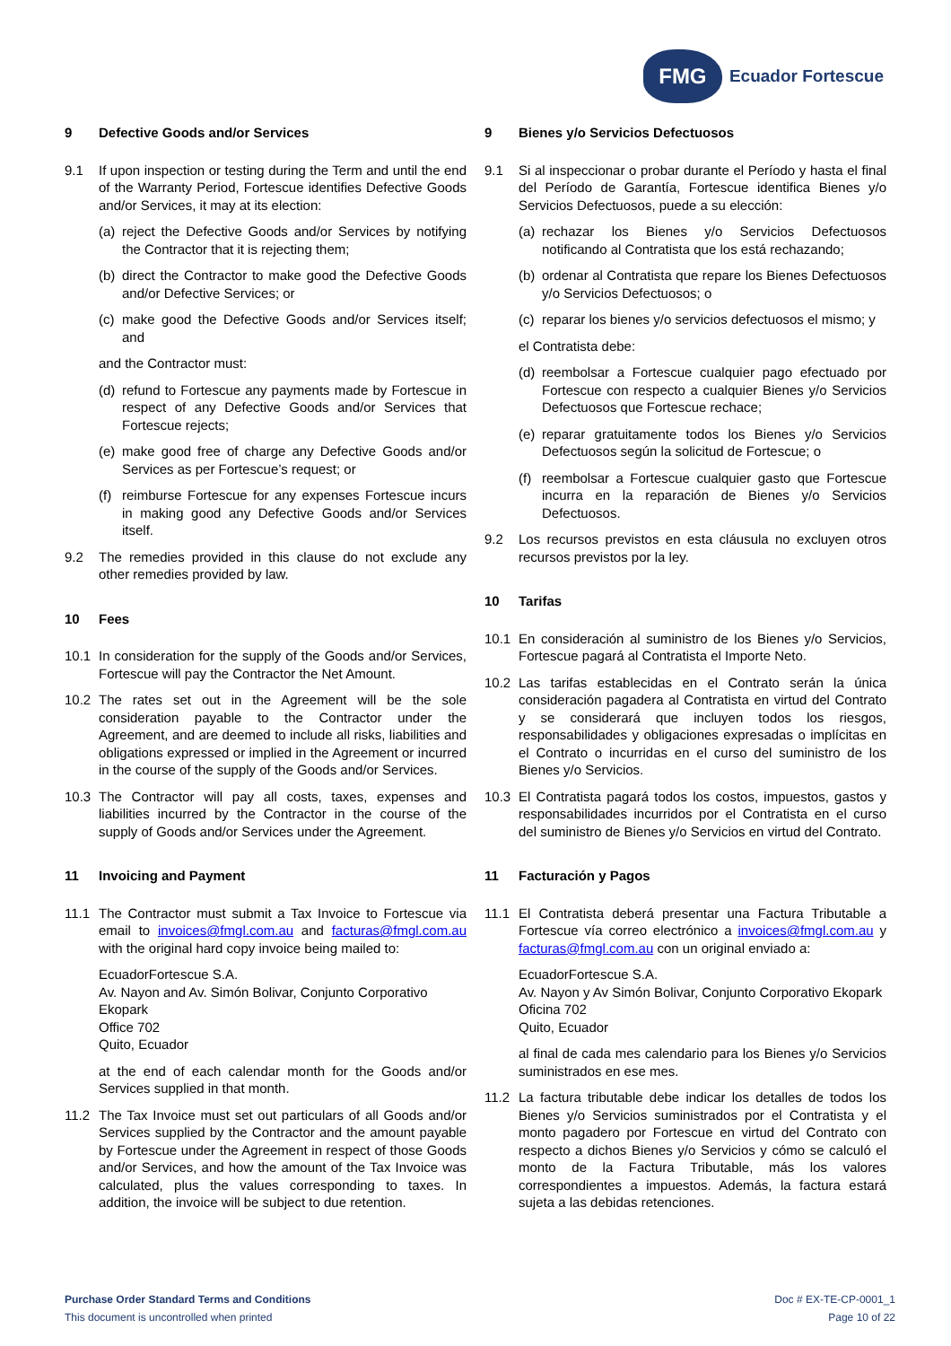FMG
Ecuador Fortescue
9 Defective Goods and/or Services
9.1 If upon inspection or testing during the Term and until the end of the Warranty Period, Fortescue identifies Defective Goods and/or Services, it may at its election:
(a)
reject the Defective Goods and/or Services by notifying the Contractor that it is rejecting them;
(b)
direct the Contractor to make good the Defective Goods and/or Defective Services; or
(c)
make good the Defective Goods and/or Services itself; and
and the Contractor must:
(d)
refund to Fortescue any payments made by Fortescue in respect of any Defective Goods and/or Services that Fortescue rejects;
(e)
make good free of charge any Defective Goods and/or Services as per Fortescue’s request; or
(f)
reimburse Fortescue for any expenses Fortescue incurs in making good any Defective Goods and/or Services itself.
9.2 The remedies provided in this clause do not exclude any other remedies provided by law.
10 Fees
10.1 In consideration for the supply of the Goods and/or Services, Fortescue will pay the Contractor the Net Amount.
10.2 The rates set out in the Agreement will be the sole consideration payable to the Contractor under the Agreement, and are deemed to include all risks, liabilities and obligations expressed or implied in the Agreement or incurred in the course of the supply of the Goods and/or Services.
10.3 The Contractor will pay all costs, taxes, expenses and liabilities incurred by the Contractor in the course of the supply of Goods and/or Services under the Agreement.
11 Invoicing and Payment
11.1 The Contractor must submit a Tax Invoice to Fortescue via email to invoices@fmgl.com.au and facturas@fmgl.com.au with the original hard copy invoice being mailed to:
EcuadorFortescue S.A.
Av. Nayon and Av. Simón Bolivar, Conjunto Corporativo Ekopark
Office 702
Quito, Ecuador
at the end of each calendar month for the Goods and/or Services supplied in that month.
11.2 The Tax Invoice must set out particulars of all Goods and/or Services supplied by the Contractor and the amount payable by Fortescue under the Agreement in respect of those Goods and/or Services, and how the amount of the Tax Invoice was calculated, plus the values corresponding to taxes. In addition, the invoice will be subject to due retention.
9 Bienes y/o Servicios Defectuosos
9.1 Si al inspeccionar o probar durante el Período y hasta el final del Período de Garantía, Fortescue identifica Bienes y/o Servicios Defectuosos, puede a su elección:
(a)
rechazar los Bienes y/o Servicios Defectuosos notificando al Contratista que los está rechazando;
(b)
ordenar al Contratista que repare los Bienes Defectuosos y/o Servicios Defectuosos; o
(c)
reparar los bienes y/o servicios defectuosos el mismo; y
el Contratista debe:
(d)
reembolsar a Fortescue cualquier pago efectuado por Fortescue con respecto a cualquier Bienes y/o Servicios Defectuosos que Fortescue rechace;
(e)
reparar gratuitamente todos los Bienes y/o Servicios Defectuosos según la solicitud de Fortescue; o
(f)
reembolsar a Fortescue cualquier gasto que Fortescue incurra en la reparación de Bienes y/o Servicios Defectuosos.
9.2 Los recursos previstos en esta cláusula no excluyen otros recursos previstos por la ley.
10 Tarifas
10.1 En consideración al suministro de los Bienes y/o Servicios, Fortescue pagará al Contratista el Importe Neto.
10.2 Las tarifas establecidas en el Contrato serán la única consideración pagadera al Contratista en virtud del Contrato y se considerará que incluyen todos los riesgos, responsabilidades y obligaciones expresadas o implícitas en el Contrato o incurridas en el curso del suministro de los Bienes y/o Servicios.
10.3 El Contratista pagará todos los costos, impuestos, gastos y responsabilidades incurridos por el Contratista en el curso del suministro de Bienes y/o Servicios en virtud del Contrato.
11 Facturación y Pagos
11.1 El Contratista deberá presentar una Factura Tributable a Fortescue vía correo electrónico a invoices@fmgl.com.au y facturas@fmgl.com.au con un original enviado a:
EcuadorFortescue S.A.
Av. Nayon y Av Simón Bolivar, Conjunto Corporativo Ekopark
Oficina 702
Quito, Ecuador
al final de cada mes calendario para los Bienes y/o Servicios suministrados en ese mes.
11.2 La factura tributable debe indicar los detalles de todos los Bienes y/o Servicios suministrados por el Contratista y el monto pagadero por Fortescue en virtud del Contrato con respecto a dichos Bienes y/o Servicios y cómo se calculó el monto de la Factura Tributable, más los valores correspondientes a impuestos. Además, la factura estará sujeta a las debidas retenciones.
Purchase Order Standard Terms and Conditions
This document is uncontrolled when printed
Doc # EX-TE-CP-0001_1
Page 10 of 22